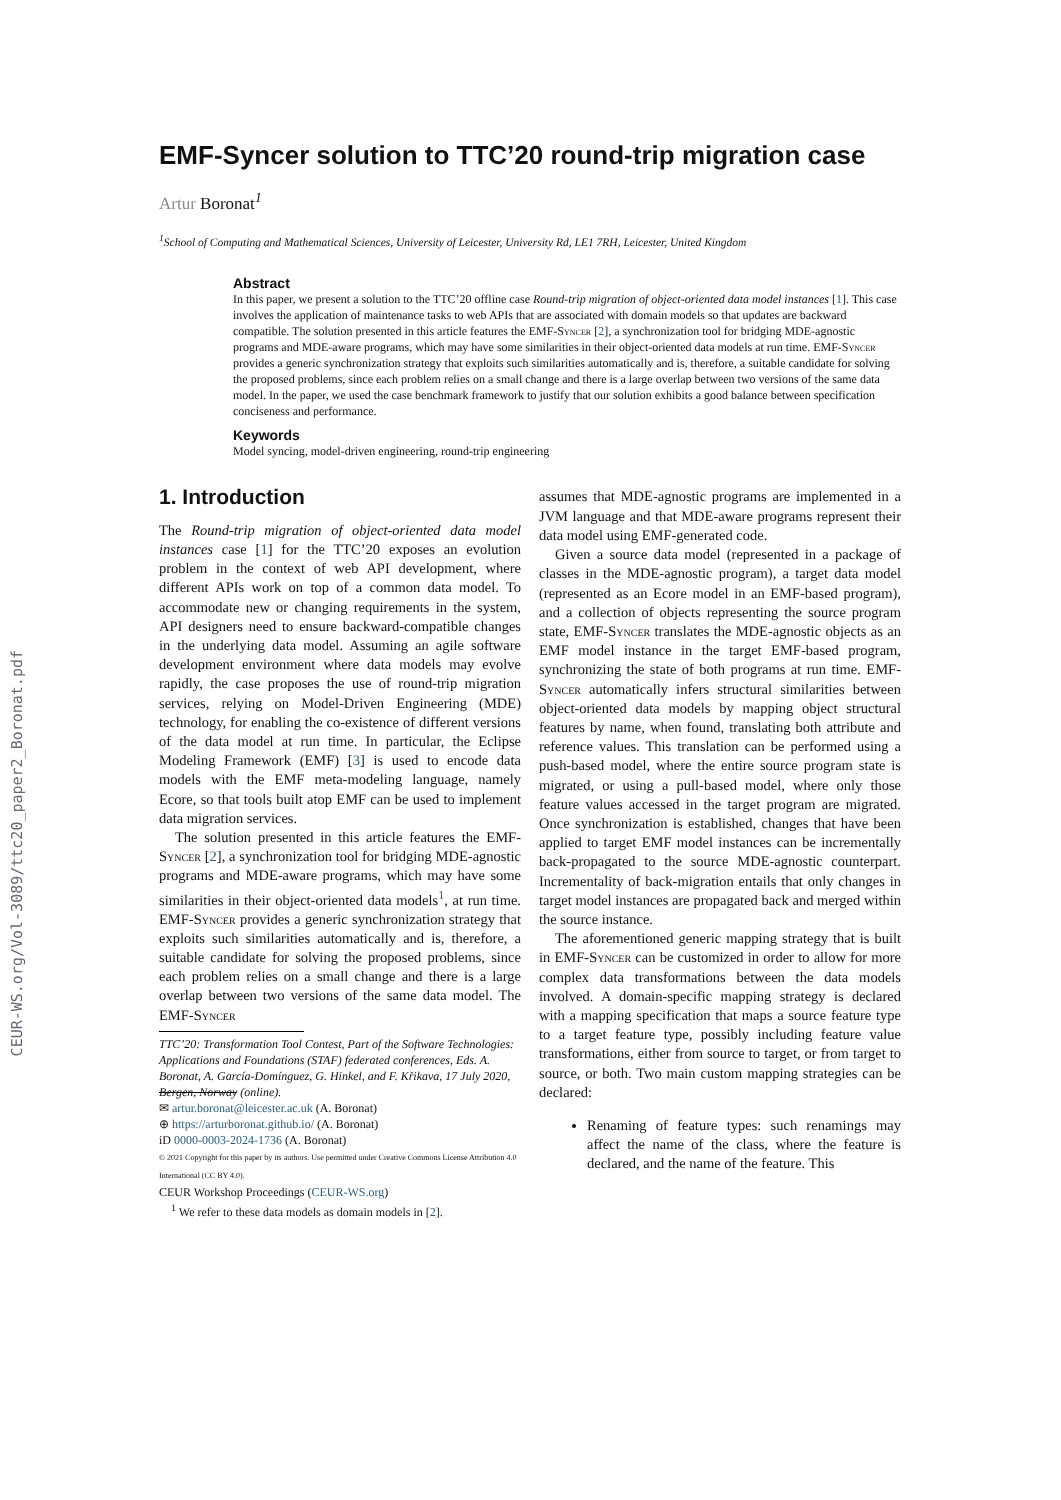CEUR-WS.org/Vol-3089/ttc20_paper2_Boronat.pdf
EMF-Syncer solution to TTC’20 round-trip migration case
Artur Boronat<sup>1</sup>
<sup>1</sup> School of Computing and Mathematical Sciences, University of Leicester, University Rd, LE1 7RH, Leicester, United Kingdom
Abstract
In this paper, we present a solution to the TTC’20 offline case Round-trip migration of object-oriented data model instances [1]. This case involves the application of maintenance tasks to web APIs that are associated with domain models so that updates are backward compatible. The solution presented in this article features the EMF-Syncer [2], a synchronization tool for bridging MDE-agnostic programs and MDE-aware programs, which may have some similarities in their object-oriented data models at run time. EMF-Syncer provides a generic synchronization strategy that exploits such similarities automatically and is, therefore, a suitable candidate for solving the proposed problems, since each problem relies on a small change and there is a large overlap between two versions of the same data model. In the paper, we used the case benchmark framework to justify that our solution exhibits a good balance between specification conciseness and performance.
Keywords
Model syncing, model-driven engineering, round-trip engineering
1. Introduction
The Round-trip migration of object-oriented data model instances case [1] for the TTC’20 exposes an evolution problem in the context of web API development, where different APIs work on top of a common data model. To accommodate new or changing requirements in the system, API designers need to ensure backward-compatible changes in the underlying data model. Assuming an agile software development environment where data models may evolve rapidly, the case proposes the use of round-trip migration services, relying on Model-Driven Engineering (MDE) technology, for enabling the co-existence of different versions of the data model at run time. In particular, the Eclipse Modeling Framework (EMF) [3] is used to encode data models with the EMF meta-modeling language, namely Ecore, so that tools built atop EMF can be used to implement data migration services.
The solution presented in this article features the EMF-Syncer [2], a synchronization tool for bridging MDE-agnostic programs and MDE-aware programs, which may have some similarities in their object-oriented data models<sup>1</sup>, at run time. EMF-Syncer provides a generic synchronization strategy that exploits such similarities automatically and is, therefore, a suitable candidate for solving the proposed problems, since each problem relies on a small change and there is a large overlap between two versions of the same data model. The EMF-Syncer
TTC’20: Transformation Tool Contest, Part of the Software Technologies: Applications and Foundations (STAF) federated conferences, Eds. A. Boronat, A. García-Domínguez, G. Hinkel, and F. Křikava, 17 July 2020, Bergen, Norway (online).
✉ artur.boronat@leicester.ac.uk (A. Boronat)
⊕ https://arturboronat.github.io/ (A. Boronat)
iD 0000-0003-2024-1736 (A. Boronat)
© 2021 Copyright for this paper by its authors. Use permitted under Creative Commons License Attribution 4.0 International (CC BY 4.0).
CEUR Workshop Proceedings (CEUR-WS.org)
<sup>1</sup> We refer to these data models as domain models in [2].
assumes that MDE-agnostic programs are implemented in a JVM language and that MDE-aware programs represent their data model using EMF-generated code.
Given a source data model (represented in a package of classes in the MDE-agnostic program), a target data model (represented as an Ecore model in an EMF-based program), and a collection of objects representing the source program state, EMF-Syncer translates the MDE-agnostic objects as an EMF model instance in the target EMF-based program, synchronizing the state of both programs at run time. EMF-Syncer automatically infers structural similarities between object-oriented data models by mapping object structural features by name, when found, translating both attribute and reference values. This translation can be performed using a push-based model, where the entire source program state is migrated, or using a pull-based model, where only those feature values accessed in the target program are migrated. Once synchronization is established, changes that have been applied to target EMF model instances can be incrementally back-propagated to the source MDE-agnostic counterpart. Incrementality of back-migration entails that only changes in target model instances are propagated back and merged within the source instance.
The aforementioned generic mapping strategy that is built in EMF-Syncer can be customized in order to allow for more complex data transformations between the data models involved. A domain-specific mapping strategy is declared with a mapping specification that maps a source feature type to a target feature type, possibly including feature value transformations, either from source to target, or from target to source, or both. Two main custom mapping strategies can be declared:
Renaming of feature types: such renamings may affect the name of the class, where the feature is declared, and the name of the feature. This